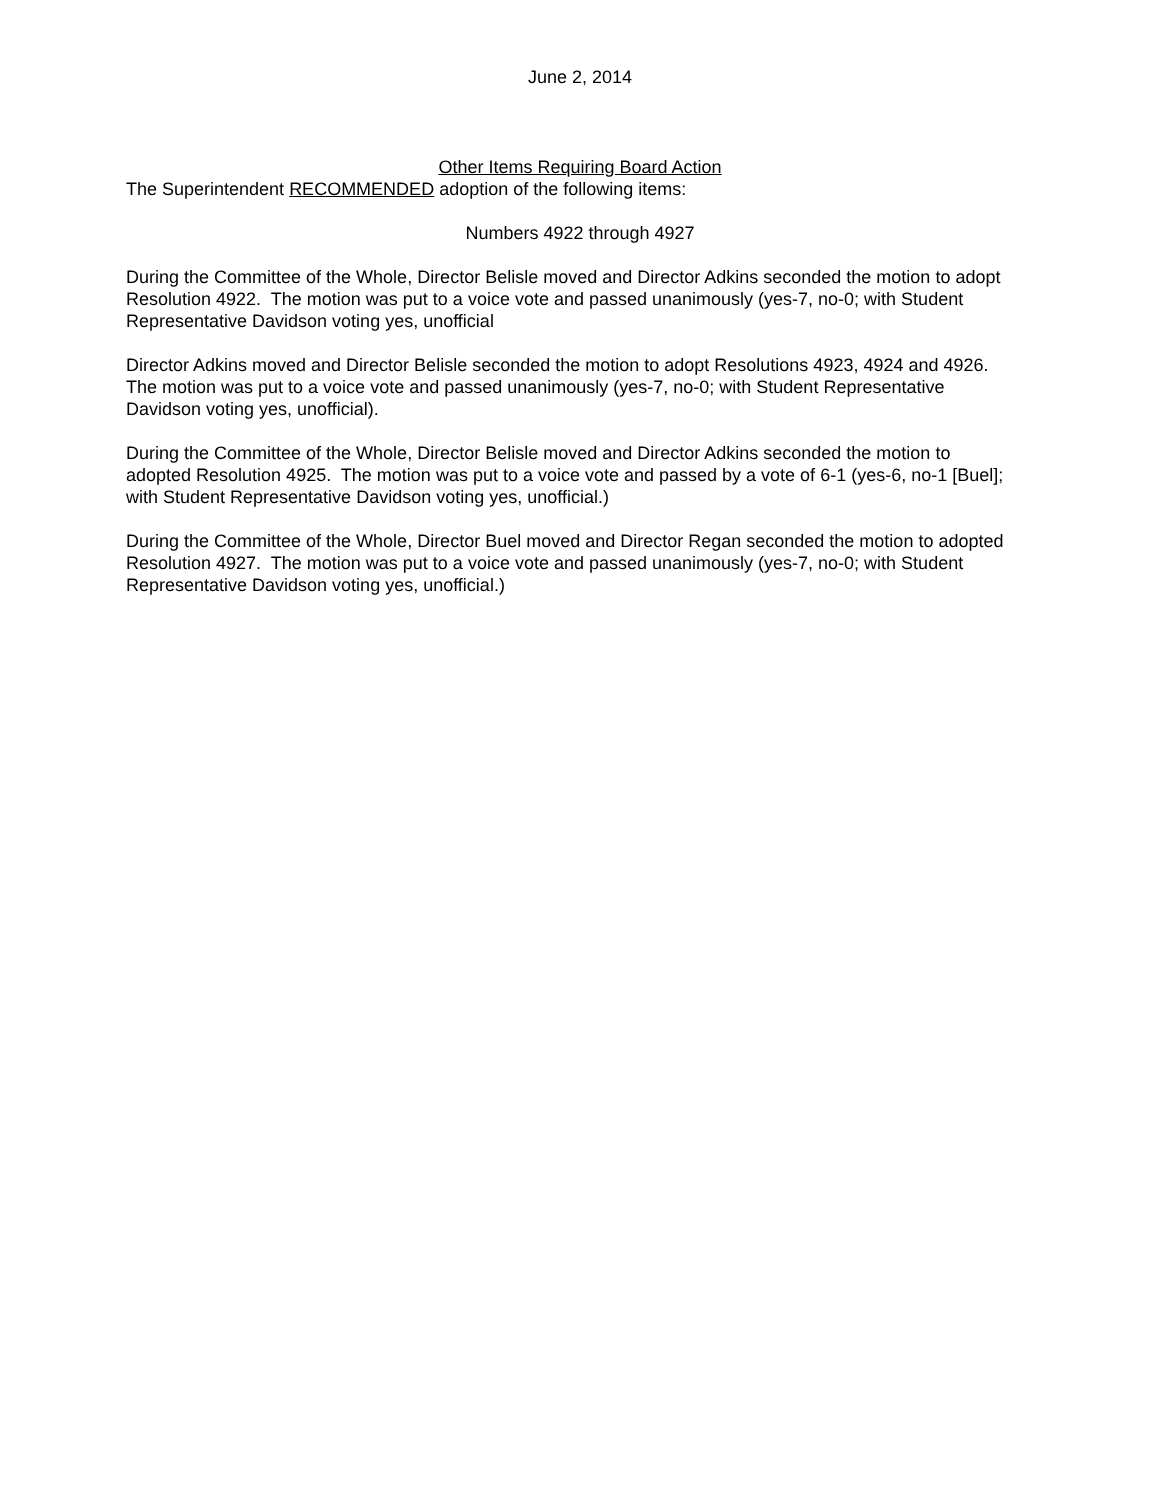June 2, 2014
Other Items Requiring Board Action
The Superintendent RECOMMENDED adoption of the following items:
Numbers 4922 through 4927
During the Committee of the Whole, Director Belisle moved and Director Adkins seconded the motion to adopt Resolution 4922. The motion was put to a voice vote and passed unanimously (yes-7, no-0; with Student Representative Davidson voting yes, unofficial
Director Adkins moved and Director Belisle seconded the motion to adopt Resolutions 4923, 4924 and 4926. The motion was put to a voice vote and passed unanimously (yes-7, no-0; with Student Representative Davidson voting yes, unofficial).
During the Committee of the Whole, Director Belisle moved and Director Adkins seconded the motion to adopted Resolution 4925. The motion was put to a voice vote and passed by a vote of 6-1 (yes-6, no-1 [Buel]; with Student Representative Davidson voting yes, unofficial.)
During the Committee of the Whole, Director Buel moved and Director Regan seconded the motion to adopted Resolution 4927. The motion was put to a voice vote and passed unanimously (yes-7, no-0; with Student Representative Davidson voting yes, unofficial.)